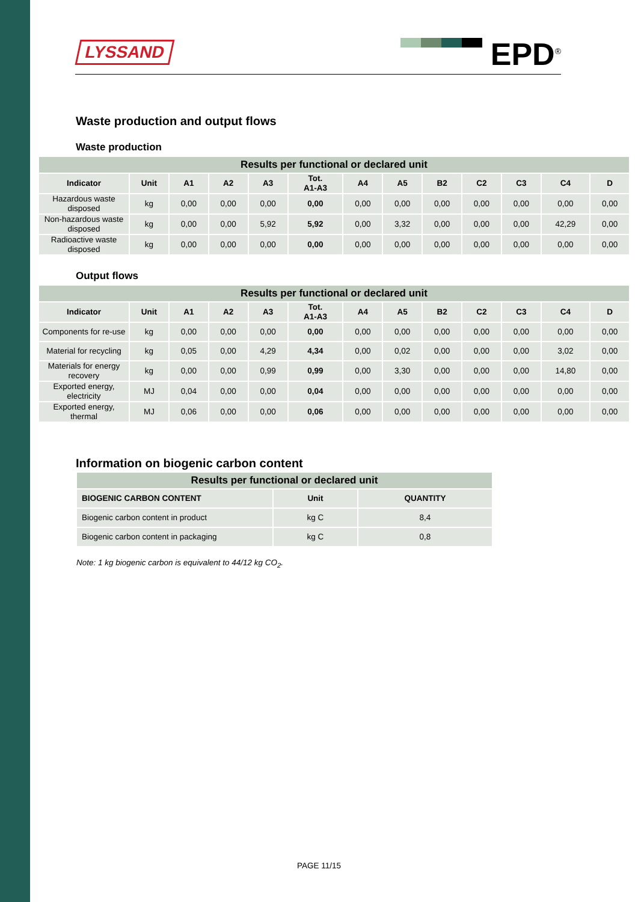LYSSAND EPD<sup>®</sup>
Waste production and output flows
Waste production
| Results per functional or declared unit | | | | | | | | | | | | |
| --- | --- | --- | --- | --- | --- | --- | --- | --- | --- | --- | --- | --- |
| Indicator | Unit | A1 | A2 | A3 | Tot. A1-A3 | A4 | A5 | B2 | C2 | C3 | C4 | D |
| Hazardous waste disposed | kg | 0,00 | 0,00 | 0,00 | 0,00 | 0,00 | 0,00 | 0,00 | 0,00 | 0,00 | 0,00 | 0,00 |
| Non-hazardous waste disposed | kg | 0,00 | 0,00 | 5,92 | 5,92 | 0,00 | 3,32 | 0,00 | 0,00 | 0,00 | 42,29 | 0,00 |
| Radioactive waste disposed | kg | 0,00 | 0,00 | 0,00 | 0,00 | 0,00 | 0,00 | 0,00 | 0,00 | 0,00 | 0,00 | 0,00 |
Output flows
| Results per functional or declared unit | | | | | | | | | | | | |
| --- | --- | --- | --- | --- | --- | --- | --- | --- | --- | --- | --- | --- |
| Indicator | Unit | A1 | A2 | A3 | Tot. A1-A3 | A4 | A5 | B2 | C2 | C3 | C4 | D |
| Components for re-use | kg | 0,00 | 0,00 | 0,00 | 0,00 | 0,00 | 0,00 | 0,00 | 0,00 | 0,00 | 0,00 | 0,00 |
| Material for recycling | kg | 0,05 | 0,00 | 4,29 | 4,34 | 0,00 | 0,02 | 0,00 | 0,00 | 0,00 | 3,02 | 0,00 |
| Materials for energy recovery | kg | 0,00 | 0,00 | 0,99 | 0,99 | 0,00 | 3,30 | 0,00 | 0,00 | 0,00 | 14,80 | 0,00 |
| Exported energy, electricity | MJ | 0,04 | 0,00 | 0,00 | 0,04 | 0,00 | 0,00 | 0,00 | 0,00 | 0,00 | 0,00 | 0,00 |
| Exported energy, thermal | MJ | 0,06 | 0,00 | 0,00 | 0,06 | 0,00 | 0,00 | 0,00 | 0,00 | 0,00 | 0,00 | 0,00 |
Information on biogenic carbon content
| Results per functional or declared unit | | |
| --- | --- | --- |
| BIOGENIC CARBON CONTENT | Unit | QUANTITY |
| Biogenic carbon content in product | kg C | 8,4 |
| Biogenic carbon content in packaging | kg C | 0,8 |
Note: 1 kg biogenic carbon is equivalent to 44/12 kg CO<sub>2</sub>.
PAGE 11/15